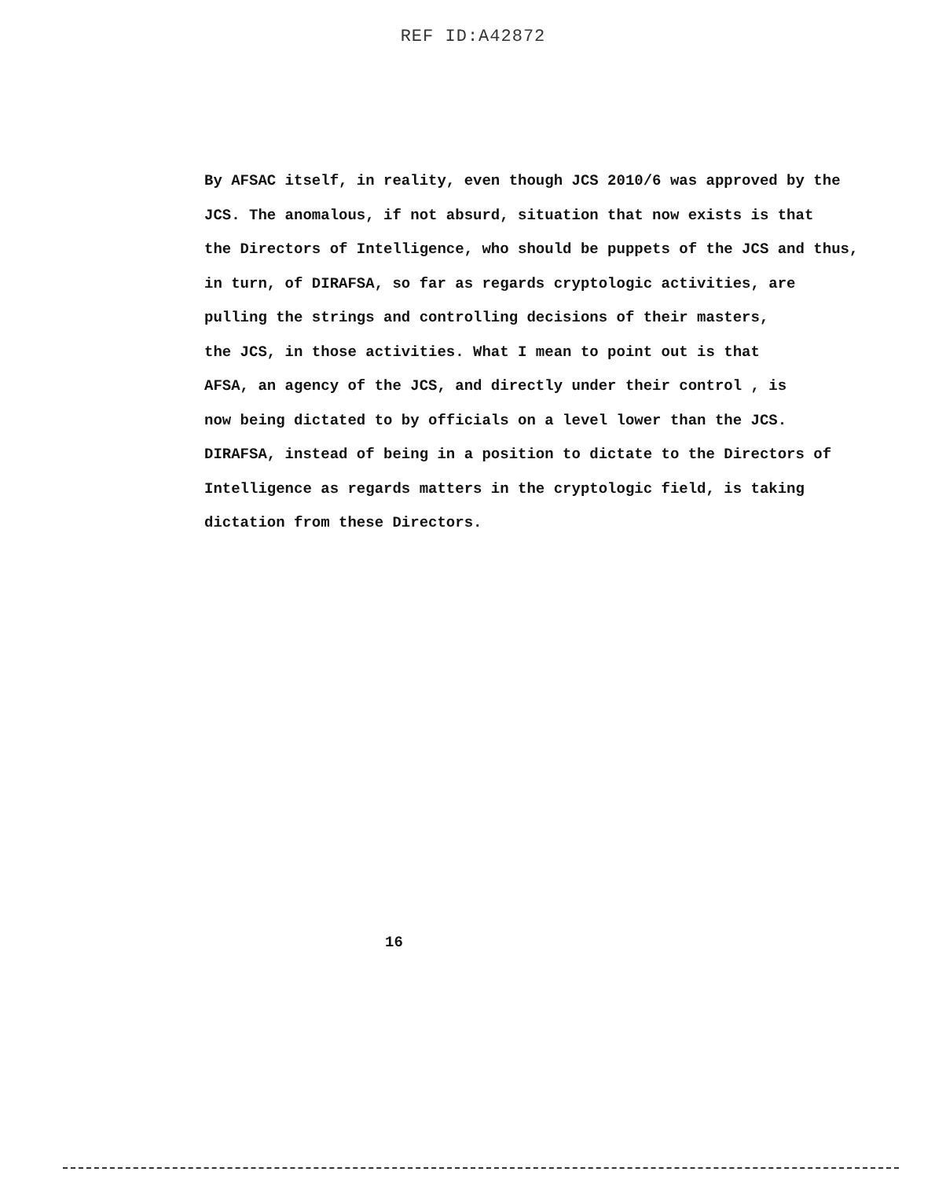REF ID:A42872
By AFSAC itself, in reality, even though JCS 2010/6 was approved by the
JCS. The anomalous, if not absurd, situation that now exists is that
the Directors of Intelligence, who should be puppets of the JCS and thus,
in turn, of DIRAFSA, so far as regards cryptologic activities, are
pulling the strings and controlling decisions of their masters,
the JCS, in those activities. What I mean to point out is that
AFSA, an agency of the JCS, and directly under their control , is
now being dictated to by officials on a level lower than the JCS.
DIRAFSA, instead of being in a position to dictate to the Directors of
Intelligence as regards matters in the cryptologic field, is taking
dictation from these Directors.
16